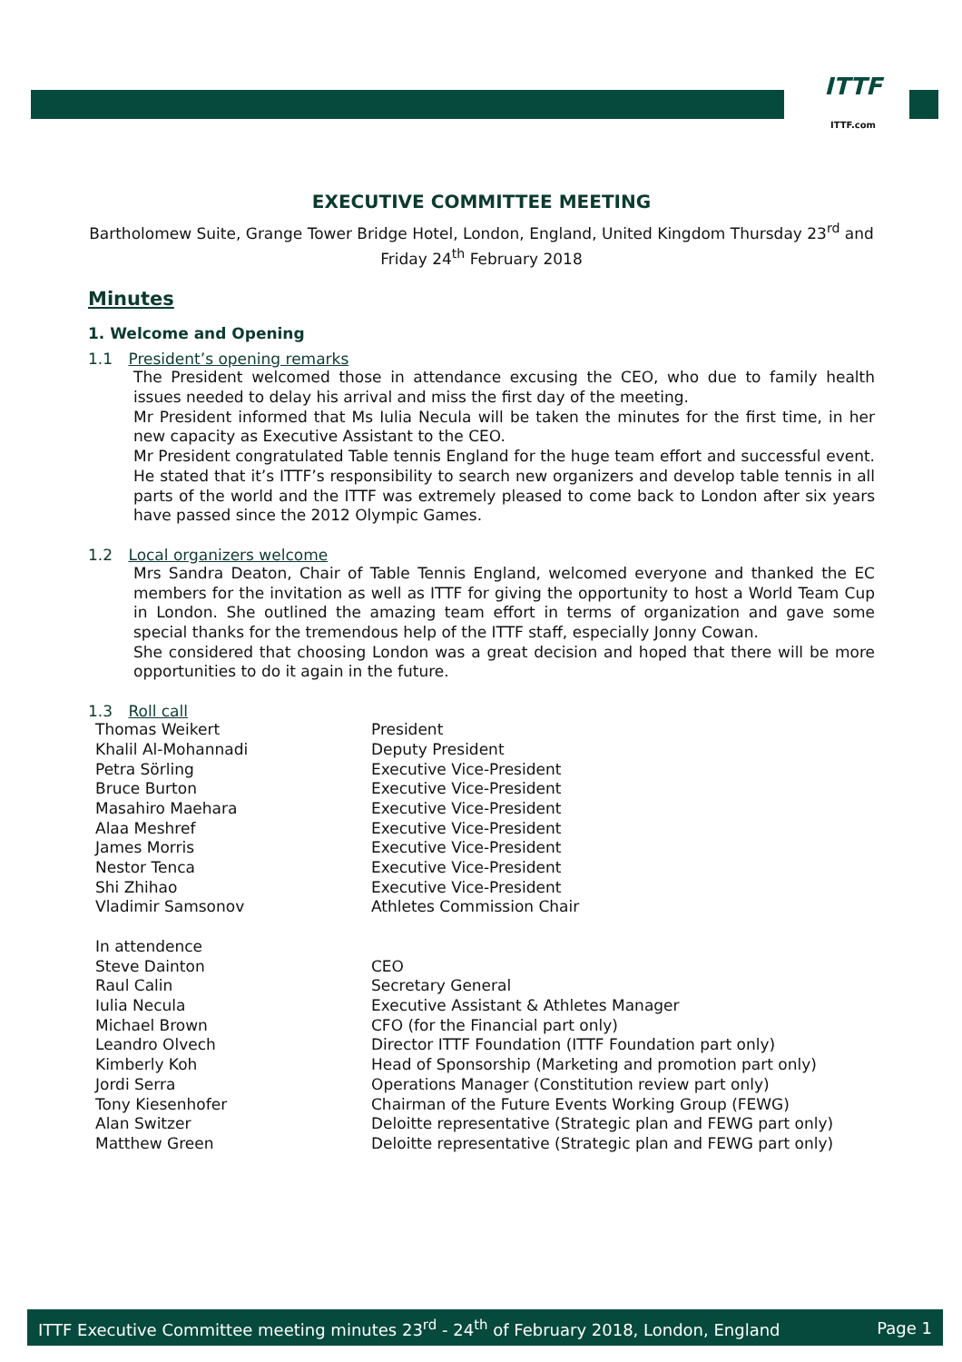ITTF
ITTF.com
EXECUTIVE COMMITTEE MEETING
Bartholomew Suite, Grange Tower Bridge Hotel, London, England, United Kingdom Thursday 23<sup>rd</sup> and Friday 24<sup>th</sup> February 2018
Minutes
1. Welcome and Opening
1.1 President’s opening remarks
The President welcomed those in attendance excusing the CEO, who due to family health issues needed to delay his arrival and miss the first day of the meeting.
Mr President informed that Ms Iulia Necula will be taken the minutes for the first time, in her new capacity as Executive Assistant to the CEO.
Mr President congratulated Table tennis England for the huge team effort and successful event. He stated that it’s ITTF’s responsibility to search new organizers and develop table tennis in all parts of the world and the ITTF was extremely pleased to come back to London after six years have passed since the 2012 Olympic Games.
1.2 Local organizers welcome
Mrs Sandra Deaton, Chair of Table Tennis England, welcomed everyone and thanked the EC members for the invitation as well as ITTF for giving the opportunity to host a World Team Cup in London. She outlined the amazing team effort in terms of organization and gave some special thanks for the tremendous help of the ITTF staff, especially Jonny Cowan.
She considered that choosing London was a great decision and hoped that there will be more opportunities to do it again in the future.
1.3 Roll call
| Thomas Weikert | President |
| Khalil Al-Mohannadi | Deputy President |
| Petra Sörling | Executive Vice-President |
| Bruce Burton | Executive Vice-President |
| Masahiro Maehara | Executive Vice-President |
| Alaa Meshref | Executive Vice-President |
| James Morris | Executive Vice-President |
| Nestor Tenca | Executive Vice-President |
| Shi Zhihao | Executive Vice-President |
| Vladimir Samsonov | Athletes Commission Chair |
| In attendence | |
| Steve Dainton | CEO |
| Raul Calin | Secretary General |
| Iulia Necula | Executive Assistant & Athletes Manager |
| Michael Brown | CFO (for the Financial part only) |
| Leandro Olvech | Director ITTF Foundation (ITTF Foundation part only) |
| Kimberly Koh | Head of Sponsorship (Marketing and promotion part only) |
| Jordi Serra | Operations Manager (Constitution review part only) |
| Tony Kiesenhofer | Chairman of the Future Events Working Group (FEWG) |
| Alan Switzer | Deloitte representative (Strategic plan and FEWG part only) |
| Matthew Green | Deloitte representative (Strategic plan and FEWG part only) |
ITTF Executive Committee meeting minutes 23<sup>rd</sup> - 24<sup>th</sup> of February 2018, London, England Page 1